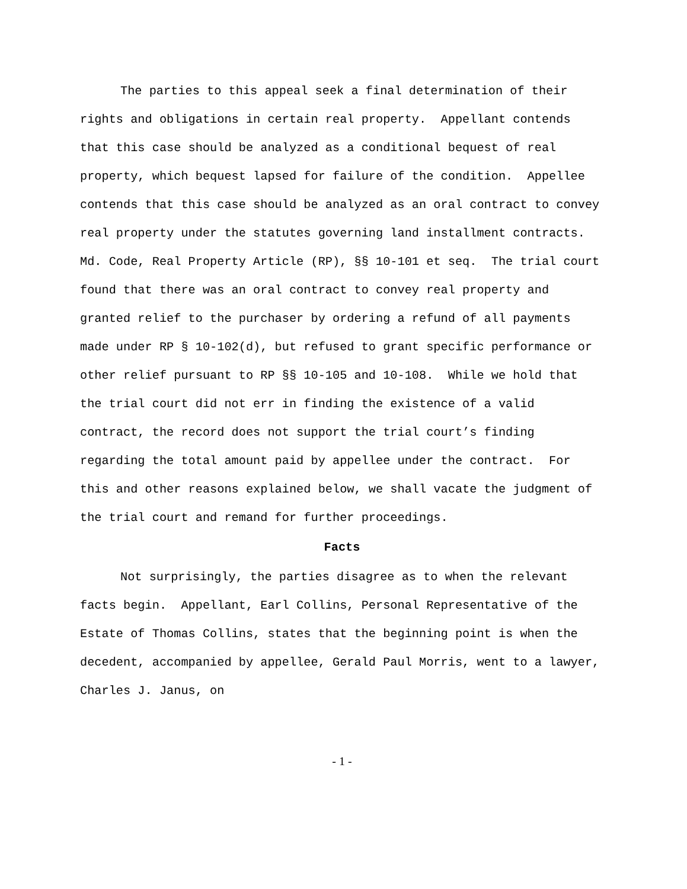The parties to this appeal seek a final determination of their rights and obligations in certain real property. Appellant contends that this case should be analyzed as a conditional bequest of real property, which bequest lapsed for failure of the condition. Appellee contends that this case should be analyzed as an oral contract to convey real property under the statutes governing land installment contracts. Md. Code, Real Property Article (RP), §§ 10-101 et seq. The trial court found that there was an oral contract to convey real property and granted relief to the purchaser by ordering a refund of all payments made under RP § 10-102(d), but refused to grant specific performance or other relief pursuant to RP §§ 10-105 and 10-108. While we hold that the trial court did not err in finding the existence of a valid contract, the record does not support the trial court’s finding regarding the total amount paid by appellee under the contract. For this and other reasons explained below, we shall vacate the judgment of the trial court and remand for further proceedings.
Facts
Not surprisingly, the parties disagree as to when the relevant facts begin. Appellant, Earl Collins, Personal Representative of the Estate of Thomas Collins, states that the beginning point is when the decedent, accompanied by appellee, Gerald Paul Morris, went to a lawyer, Charles J. Janus, on
- 1 -